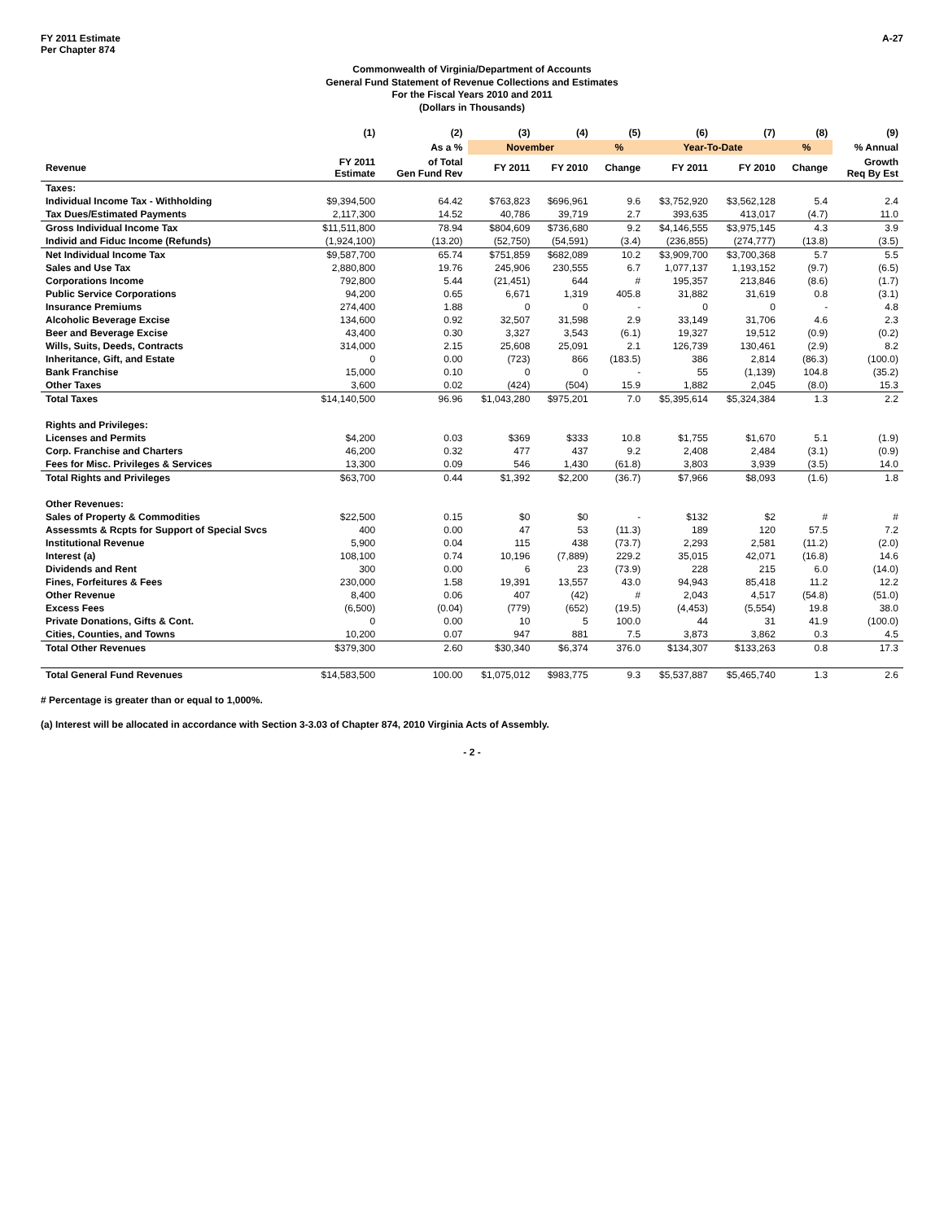FY 2011 Estimate
Per Chapter 874
A-27
Commonwealth of Virginia/Department of Accounts
General Fund Statement of Revenue Collections and Estimates
For the Fiscal Years 2010 and 2011
(Dollars in Thousands)
| | (1) | (2) | (3) | (4) | (5) | (6) | (7) | (8) | (9) |
| --- | --- | --- | --- | --- | --- | --- | --- | --- | --- |
| | | As a % | November | | % | Year-To-Date | | % | % Annual |
| Revenue | FY 2011 Estimate | of Total Gen Fund Rev | FY 2011 | FY 2010 | Change | FY 2011 | FY 2010 | Change | Growth Req By Est |
| Taxes: | | | | | | | | | |
| Individual Income Tax - Withholding | $9,394,500 | 64.42 | $763,823 | $696,961 | 9.6 | $3,752,920 | $3,562,128 | 5.4 | 2.4 |
| Tax Dues/Estimated Payments | 2,117,300 | 14.52 | 40,786 | 39,719 | 2.7 | 393,635 | 413,017 | (4.7) | 11.0 |
| Gross Individual Income Tax | $11,511,800 | 78.94 | $804,609 | $736,680 | 9.2 | $4,146,555 | $3,975,145 | 4.3 | 3.9 |
| Individ and Fiduc Income (Refunds) | (1,924,100) | (13.20) | (52,750) | (54,591) | (3.4) | (236,855) | (274,777) | (13.8) | (3.5) |
| Net Individual Income Tax | $9,587,700 | 65.74 | $751,859 | $682,089 | 10.2 | $3,909,700 | $3,700,368 | 5.7 | 5.5 |
| Sales and Use Tax | 2,880,800 | 19.76 | 245,906 | 230,555 | 6.7 | 1,077,137 | 1,193,152 | (9.7) | (6.5) |
| Corporations Income | 792,800 | 5.44 | (21,451) | 644 | # | 195,357 | 213,846 | (8.6) | (1.7) |
| Public Service Corporations | 94,200 | 0.65 | 6,671 | 1,319 | 405.8 | 31,882 | 31,619 | 0.8 | (3.1) |
| Insurance Premiums | 274,400 | 1.88 | 0 | 0 | - | 0 | 0 | - | 4.8 |
| Alcoholic Beverage Excise | 134,600 | 0.92 | 32,507 | 31,598 | 2.9 | 33,149 | 31,706 | 4.6 | 2.3 |
| Beer and Beverage Excise | 43,400 | 0.30 | 3,327 | 3,543 | (6.1) | 19,327 | 19,512 | (0.9) | (0.2) |
| Wills, Suits, Deeds, Contracts | 314,000 | 2.15 | 25,608 | 25,091 | 2.1 | 126,739 | 130,461 | (2.9) | 8.2 |
| Inheritance, Gift, and Estate | 0 | 0.00 | (723) | 866 | (183.5) | 386 | 2,814 | (86.3) | (100.0) |
| Bank Franchise | 15,000 | 0.10 | 0 | 0 | - | 55 | (1,139) | 104.8 | (35.2) |
| Other Taxes | 3,600 | 0.02 | (424) | (504) | 15.9 | 1,882 | 2,045 | (8.0) | 15.3 |
| Total Taxes | $14,140,500 | 96.96 | $1,043,280 | $975,201 | 7.0 | $5,395,614 | $5,324,384 | 1.3 | 2.2 |
| Rights and Privileges: | | | | | | | | | |
| Licenses and Permits | $4,200 | 0.03 | $369 | $333 | 10.8 | $1,755 | $1,670 | 5.1 | (1.9) |
| Corp. Franchise and Charters | 46,200 | 0.32 | 477 | 437 | 9.2 | 2,408 | 2,484 | (3.1) | (0.9) |
| Fees for Misc. Privileges & Services | 13,300 | 0.09 | 546 | 1,430 | (61.8) | 3,803 | 3,939 | (3.5) | 14.0 |
| Total Rights and Privileges | $63,700 | 0.44 | $1,392 | $2,200 | (36.7) | $7,966 | $8,093 | (1.6) | 1.8 |
| Other Revenues: | | | | | | | | | |
| Sales of Property & Commodities | $22,500 | 0.15 | $0 | $0 | - | $132 | $2 | # | # |
| Assessmts & Rcpts for Support of Special Svcs | 400 | 0.00 | 47 | 53 | (11.3) | 189 | 120 | 57.5 | 7.2 |
| Institutional Revenue | 5,900 | 0.04 | 115 | 438 | (73.7) | 2,293 | 2,581 | (11.2) | (2.0) |
| Interest (a) | 108,100 | 0.74 | 10,196 | (7,889) | 229.2 | 35,015 | 42,071 | (16.8) | 14.6 |
| Dividends and Rent | 300 | 0.00 | 6 | 23 | (73.9) | 228 | 215 | 6.0 | (14.0) |
| Fines, Forfeitures & Fees | 230,000 | 1.58 | 19,391 | 13,557 | 43.0 | 94,943 | 85,418 | 11.2 | 12.2 |
| Other Revenue | 8,400 | 0.06 | 407 | (42) | # | 2,043 | 4,517 | (54.8) | (51.0) |
| Excess Fees | (6,500) | (0.04) | (779) | (652) | (19.5) | (4,453) | (5,554) | 19.8 | 38.0 |
| Private Donations, Gifts & Cont. | 0 | 0.00 | 10 | 5 | 100.0 | 44 | 31 | 41.9 | (100.0) |
| Cities, Counties, and Towns | 10,200 | 0.07 | 947 | 881 | 7.5 | 3,873 | 3,862 | 0.3 | 4.5 |
| Total Other Revenues | $379,300 | 2.60 | $30,340 | $6,374 | 376.0 | $134,307 | $133,263 | 0.8 | 17.3 |
| Total General Fund Revenues | $14,583,500 | 100.00 | $1,075,012 | $983,775 | 9.3 | $5,537,887 | $5,465,740 | 1.3 | 2.6 |
# Percentage is greater than or equal to 1,000%.
(a) Interest will be allocated in accordance with Section 3-3.03 of Chapter 874, 2010 Virginia Acts of Assembly.
- 2 -